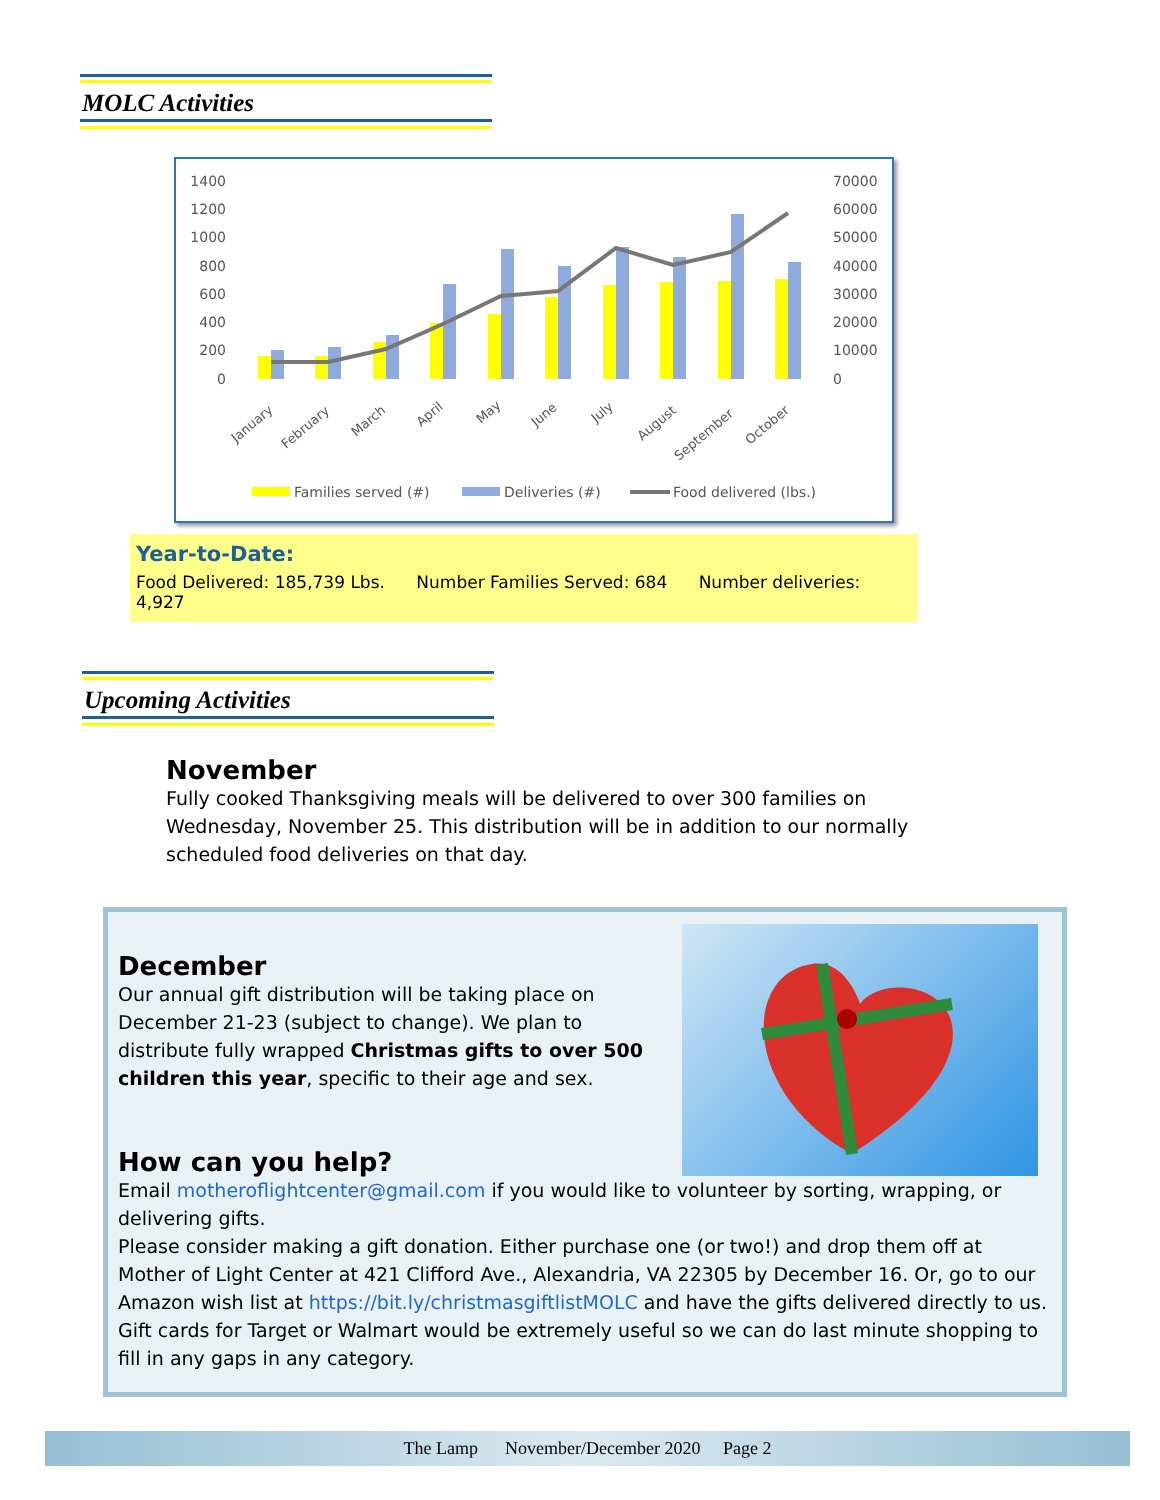MOLC Activities
1400
1200
1000
800
600
400
200
0
70000
60000
50000
40000
30000
20000
10000
0
January
February
March
April
May
June
July
August
September
October
Families served (#)
Deliveries (#)
Food delivered (lbs.)
Year-to-Date:
Food Delivered: 185,739 Lbs. Number Families Served: 684 Number deliveries: 4,927
Upcoming Activities
November
Fully cooked Thanksgiving meals will be delivered to over 300 families on Wednesday, November 25. This distribution will be in addition to our normally scheduled food deliveries on that day.
December
Our annual gift distribution will be taking place on December 21-23 (subject to change). We plan to distribute fully wrapped Christmas gifts to over 500 children this year, specific to their age and sex.
How can you help?
Email motheroflightcenter@gmail.com if you would like to volunteer by sorting, wrapping, or delivering gifts.
Please consider making a gift donation. Either purchase one (or two!) and drop them off at Mother of Light Center at 421 Clifford Ave., Alexandria, VA 22305 by December 16. Or, go to our Amazon wish list at https://bit.ly/christmasgiftlistMOLC and have the gifts delivered directly to us. Gift cards for Target or Walmart would be extremely useful so we can do last minute shopping to fill in any gaps in any category.
The Lamp November/December 2020 Page 2